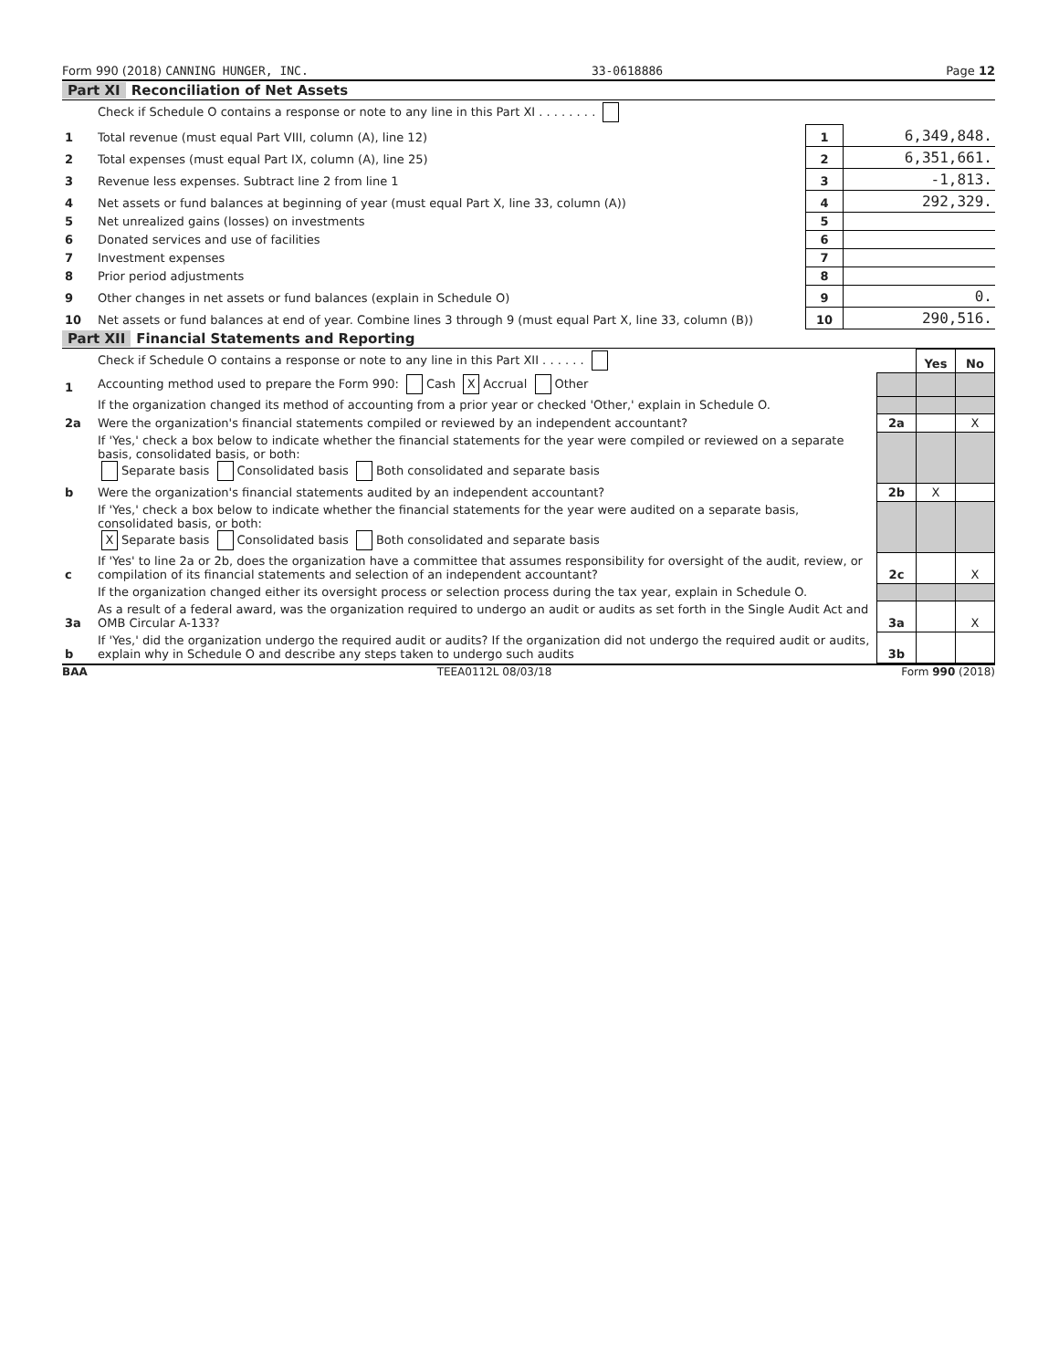Form 990 (2018) CANNING HUNGER, INC. 33-0618886 Page 12
Part XI Reconciliation of Net Assets
| | Check if Schedule O contains a response or note to any line in this Part XI . . . . . . . . | | |
| 1 | Total revenue (must equal Part VIII, column (A), line 12) | 1 | 6,349,848. |
| 2 | Total expenses (must equal Part IX, column (A), line 25) | 2 | 6,351,661. |
| 3 | Revenue less expenses. Subtract line 2 from line 1 | 3 | -1,813. |
| 4 | Net assets or fund balances at beginning of year (must equal Part X, line 33, column (A)) | 4 | 292,329. |
| 5 | Net unrealized gains (losses) on investments | 5 | |
| 6 | Donated services and use of facilities | 6 | |
| 7 | Investment expenses | 7 | |
| 8 | Prior period adjustments | 8 | |
| 9 | Other changes in net assets or fund balances (explain in Schedule O) | 9 | 0. |
| 10 | Net assets or fund balances at end of year. Combine lines 3 through 9 (must equal Part X, line 33, column (B)) | 10 | 290,516. |
Part XII Financial Statements and Reporting
| | Check if Schedule O contains a response or note to any line in this Part XII . . . . . . | | Yes | No |
| 1 | Accounting method used to prepare the Form 990: Cash X Accrual Other | | | |
| | If the organization changed its method of accounting from a prior year or checked 'Other,' explain in Schedule O. | | | |
| 2a | Were the organization's financial statements compiled or reviewed by an independent accountant? | 2a | | X |
| | If 'Yes,' check a box below to indicate whether the financial statements for the year were compiled or reviewed on a separate basis, consolidated basis, or both: Separate basis Consolidated basis Both consolidated and separate basis | | | |
| b | Were the organization's financial statements audited by an independent accountant? | 2b | X | |
| | If 'Yes,' check a box below to indicate whether the financial statements for the year were audited on a separate basis, consolidated basis, or both: X Separate basis Consolidated basis Both consolidated and separate basis | | | |
| c | If 'Yes' to line 2a or 2b, does the organization have a committee that assumes responsibility for oversight of the audit, review, or compilation of its financial statements and selection of an independent accountant? | 2c | | X |
| | If the organization changed either its oversight process or selection process during the tax year, explain in Schedule O. | | | |
| 3a | As a result of a federal award, was the organization required to undergo an audit or audits as set forth in the Single Audit Act and OMB Circular A-133? | 3a | | X |
| b | If 'Yes,' did the organization undergo the required audit or audits? If the organization did not undergo the required audit or audits, explain why in Schedule O and describe any steps taken to undergo such audits | 3b | | |
BAA TEEA0112L 08/03/18 Form 990 (2018)